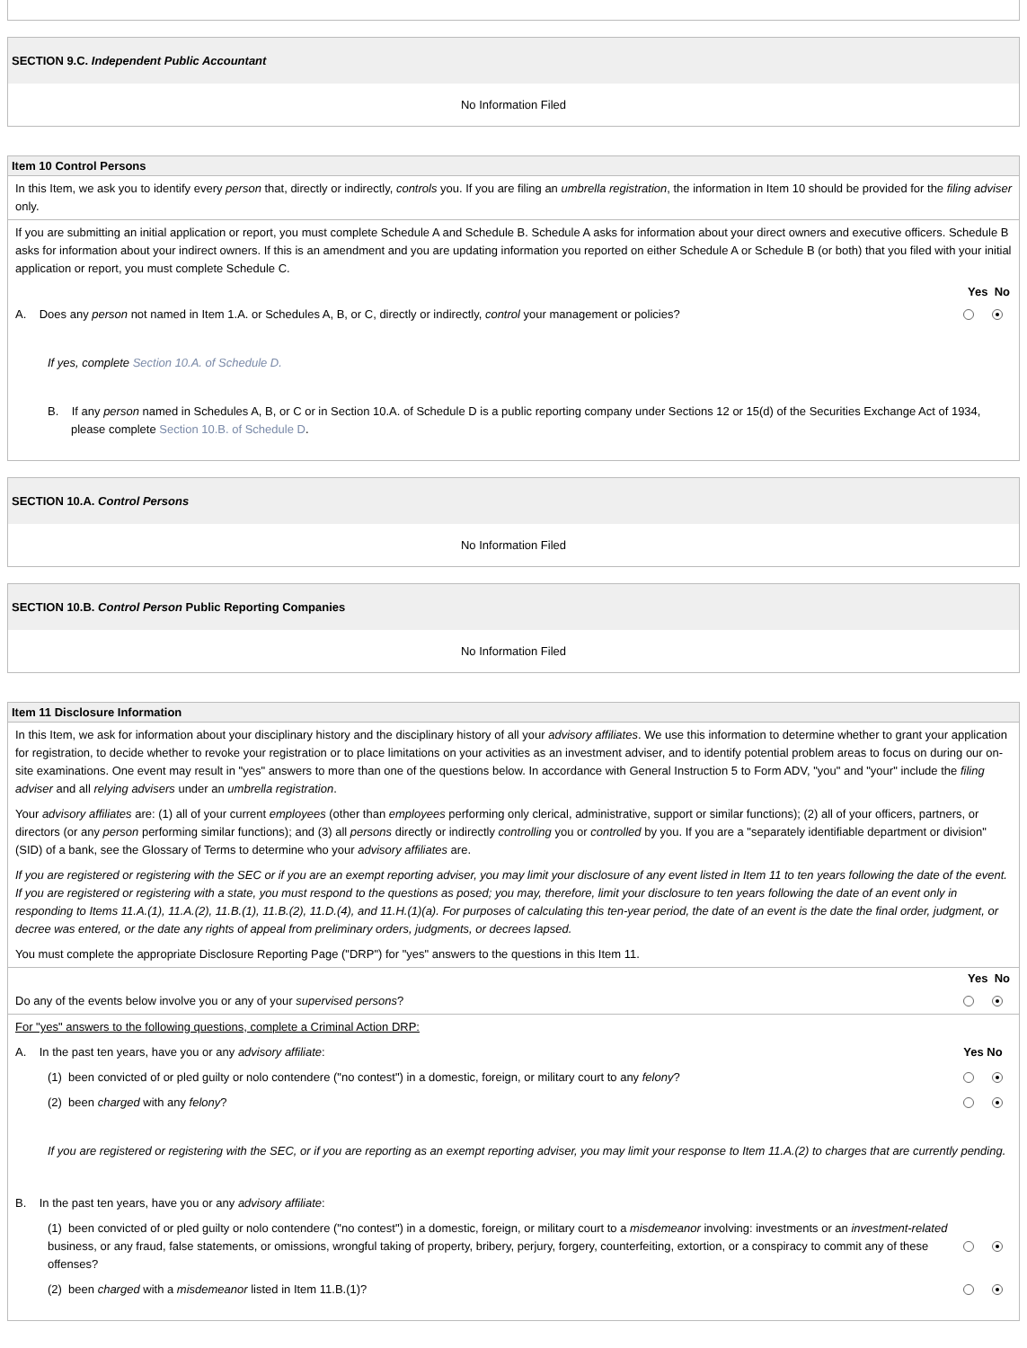SECTION 9.C. Independent Public Accountant
No Information Filed
Item 10 Control Persons
In this Item, we ask you to identify every person that, directly or indirectly, controls you. If you are filing an umbrella registration, the information in Item 10 should be provided for the filing adviser only.
If you are submitting an initial application or report, you must complete Schedule A and Schedule B. Schedule A asks for information about your direct owners and executive officers. Schedule B asks for information about your indirect owners. If this is an amendment and you are updating information you reported on either Schedule A or Schedule B (or both) that you filed with your initial application or report, you must complete Schedule C.
Yes No
A. Does any person not named in Item 1.A. or Schedules A, B, or C, directly or indirectly, control your management or policies?
If yes, complete Section 10.A. of Schedule D.
B. If any person named in Schedules A, B, or C or in Section 10.A. of Schedule D is a public reporting company under Sections 12 or 15(d) of the Securities Exchange Act of 1934, please complete Section 10.B. of Schedule D.
SECTION 10.A. Control Persons
No Information Filed
SECTION 10.B. Control Person Public Reporting Companies
No Information Filed
Item 11 Disclosure Information
In this Item, we ask for information about your disciplinary history and the disciplinary history of all your advisory affiliates. We use this information to determine whether to grant your application for registration, to decide whether to revoke your registration or to place limitations on your activities as an investment adviser, and to identify potential problem areas to focus on during our on-site examinations. One event may result in "yes" answers to more than one of the questions below. In accordance with General Instruction 5 to Form ADV, "you" and "your" include the filing adviser and all relying advisers under an umbrella registration.
Your advisory affiliates are: (1) all of your current employees (other than employees performing only clerical, administrative, support or similar functions); (2) all of your officers, partners, or directors (or any person performing similar functions); and (3) all persons directly or indirectly controlling you or controlled by you. If you are a "separately identifiable department or division" (SID) of a bank, see the Glossary of Terms to determine who your advisory affiliates are.
If you are registered or registering with the SEC or if you are an exempt reporting adviser, you may limit your disclosure of any event listed in Item 11 to ten years following the date of the event. If you are registered or registering with a state, you must respond to the questions as posed; you may, therefore, limit your disclosure to ten years following the date of an event only in responding to Items 11.A.(1), 11.A.(2), 11.B.(1), 11.B.(2), 11.D.(4), and 11.H.(1)(a). For purposes of calculating this ten-year period, the date of an event is the date the final order, judgment, or decree was entered, or the date any rights of appeal from preliminary orders, judgments, or decrees lapsed.
You must complete the appropriate Disclosure Reporting Page ("DRP") for "yes" answers to the questions in this Item 11.
Yes No
Do any of the events below involve you or any of your supervised persons?
For "yes" answers to the following questions, complete a Criminal Action DRP:
A. In the past ten years, have you or any advisory affiliate:
Yes No
(1) been convicted of or pled guilty or nolo contendere ("no contest") in a domestic, foreign, or military court to any felony?
(2) been charged with any felony?
If you are registered or registering with the SEC, or if you are reporting as an exempt reporting adviser, you may limit your response to Item 11.A.(2) to charges that are currently pending.
B. In the past ten years, have you or any advisory affiliate:
(1) been convicted of or pled guilty or nolo contendere ("no contest") in a domestic, foreign, or military court to a misdemeanor involving: investments or an investment-related business, or any fraud, false statements, or omissions, wrongful taking of property, bribery, perjury, forgery, counterfeiting, extortion, or a conspiracy to commit any of these offenses?
(2) been charged with a misdemeanor listed in Item 11.B.(1)?